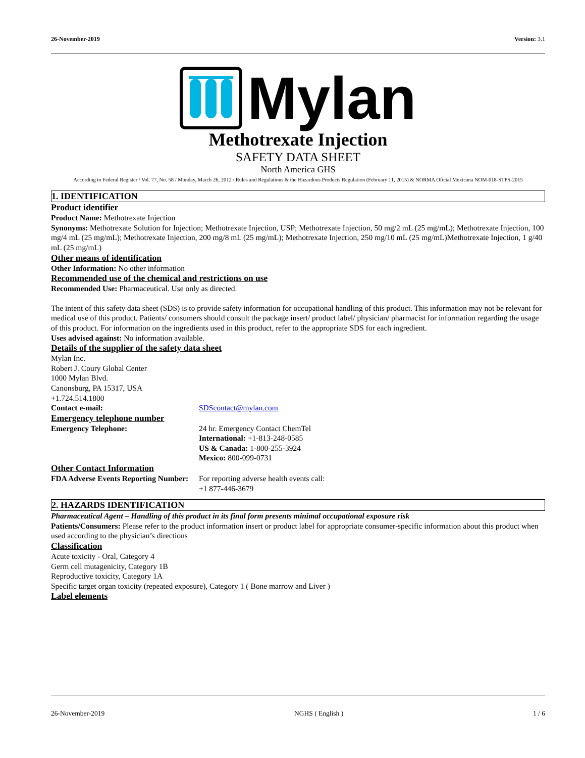26-November-2019 Version: 3.1
Mylan
Methotrexate Injection
SAFETY DATA SHEET
North America GHS
According to Federal Register / Vol. 77, No. 58 / Monday, March 26, 2012 / Rules and Regulations & the Hazardous Products Regulation (February 11, 2015) & NORMA Oficial Mexicana NOM-018-STPS-2015
1. IDENTIFICATION
Product identifier
Product Name: Methotrexate Injection
Synonyms: Methotrexate Solution for Injection; Methotrexate Injection, USP; Methotrexate Injection, 50 mg/2 mL (25 mg/mL); Methotrexate Injection, 100 mg/4 mL (25 mg/mL); Methotrexate Injection, 200 mg/8 mL (25 mg/mL); Methotrexate Injection, 250 mg/10 mL (25 mg/mL)Methotrexate Injection, 1 g/40 mL (25 mg/mL)
Other means of identification
Other Information: No other information
Recommended use of the chemical and restrictions on use
Recommended Use: Pharmaceutical. Use only as directed.
The intent of this safety data sheet (SDS) is to provide safety information for occupational handling of this product. This information may not be relevant for medical use of this product. Patients/ consumers should consult the package insert/ product label/ physician/ pharmacist for information regarding the usage of this product. For information on the ingredients used in this product, refer to the appropriate SDS for each ingredient.
Uses advised against: No information available.
Details of the supplier of the safety data sheet
Mylan Inc.
Robert J. Coury Global Center
1000 Mylan Blvd.
Canonsburg, PA 15317, USA
+1.724.514.1800
Contact e-mail: SDScontact@mylan.com
Emergency telephone number
Emergency Telephone: 24 hr. Emergency Contact ChemTel
International: +1-813-248-0585
US & Canada: 1-800-255-3924
Mexico: 800-099-0731
Other Contact Information
FDA Adverse Events Reporting Number:
For reporting adverse health events call:
+1 877-446-3679
2. HAZARDS IDENTIFICATION
Pharmaceutical Agent – Handling of this product in its final form presents minimal occupational exposure risk
Patients/Consumers: Please refer to the product information insert or product label for appropriate consumer-specific information about this product when used according to the physician’s directions
Classification
Acute toxicity - Oral, Category 4
Germ cell mutagenicity, Category 1B
Reproductive toxicity, Category 1A
Specific target organ toxicity (repeated exposure), Category 1 ( Bone marrow and Liver )
Label elements
26-November-2019 NGHS ( English ) 1 / 6